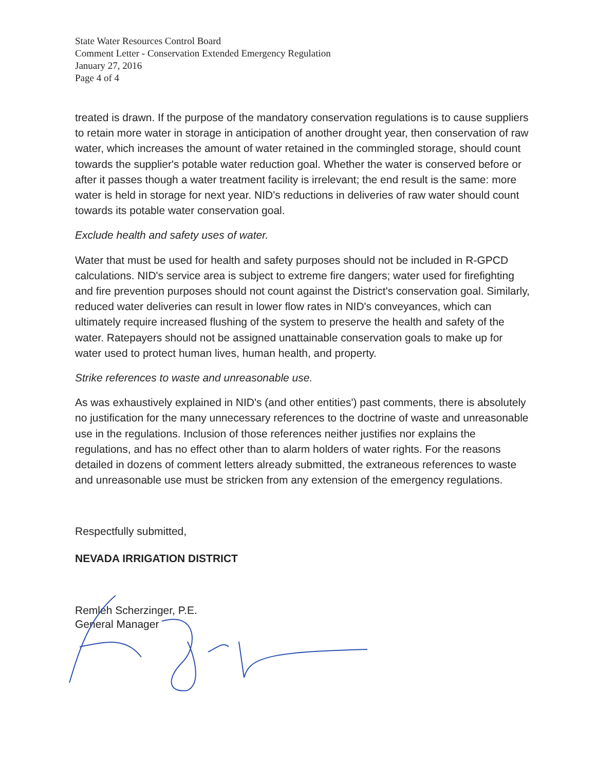State Water Resources Control Board
Comment Letter - Conservation Extended Emergency Regulation
January 27, 2016
Page 4 of 4
treated is drawn. If the purpose of the mandatory conservation regulations is to cause suppliers to retain more water in storage in anticipation of another drought year, then conservation of raw water, which increases the amount of water retained in the commingled storage, should count towards the supplier's potable water reduction goal. Whether the water is conserved before or after it passes though a water treatment facility is irrelevant; the end result is the same: more water is held in storage for next year. NID's reductions in deliveries of raw water should count towards its potable water conservation goal.
Exclude health and safety uses of water.
Water that must be used for health and safety purposes should not be included in R-GPCD calculations. NID's service area is subject to extreme fire dangers; water used for firefighting and fire prevention purposes should not count against the District's conservation goal. Similarly, reduced water deliveries can result in lower flow rates in NID's conveyances, which can ultimately require increased flushing of the system to preserve the health and safety of the water. Ratepayers should not be assigned unattainable conservation goals to make up for water used to protect human lives, human health, and property.
Strike references to waste and unreasonable use.
As was exhaustively explained in NID's (and other entities') past comments, there is absolutely no justification for the many unnecessary references to the doctrine of waste and unreasonable use in the regulations. Inclusion of those references neither justifies nor explains the regulations, and has no effect other than to alarm holders of water rights. For the reasons detailed in dozens of comment letters already submitted, the extraneous references to waste and unreasonable use must be stricken from any extension of the emergency regulations.
Respectfully submitted,
NEVADA IRRIGATION DISTRICT
Remleh Scherzinger, P.E.
General Manager